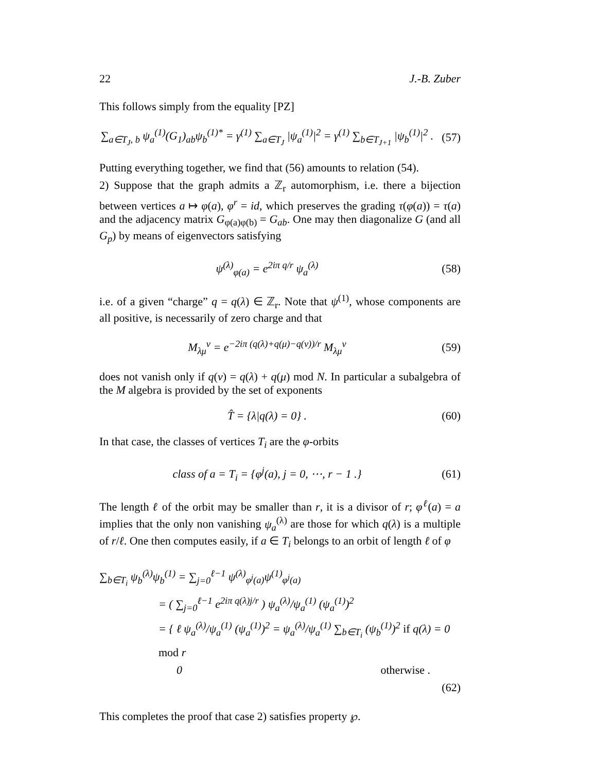22 J.-B. Zuber
This follows simply from the equality [PZ]
∑<sub>a∈T<sub>J</sub>, b</sub> ψ<sub>a</sub><sup>(1)</sup>(G<sub>1</sub>)<sub>ab</sub>ψ<sub>b</sub><sup>(1)*</sup> = γ<sup>(1)</sup> ∑<sub>a∈T<sub>J</sub></sub> |ψ<sub>a</sub><sup>(1)</sup>|<sup>2</sup> = γ<sup>(1)</sup> ∑<sub>b∈T<sub>J+1</sub></sub> |ψ<sub>b</sub><sup>(1)</sup>|<sup>2</sup> . (57)
Putting everything together, we find that (56) amounts to relation (54).
2) Suppose that the graph admits a ℤ<sub>r</sub> automorphism, i.e. there a bijection between vertices a ↦ φ(a), φ<sup>r</sup> = id, which preserves the grading τ(φ(a)) = τ(a) and the adjacency matrix G<sub>φ(a)φ(b)</sub> = G<sub>ab</sub>. One may then diagonalize G (and all G<sub>p</sub>) by means of eigenvectors satisfying
ψ<sup>(λ)</sup><sub>φ(a)</sub> = e<sup>2iπ q/r</sup> ψ<sub>a</sub><sup>(λ)</sup> (58)
i.e. of a given “charge” q = q(λ) ∈ ℤ<sub>r</sub>. Note that ψ<sup>(1)</sup>, whose components are all positive, is necessarily of zero charge and that
M<sub>λμ</sub><sup>ν</sup> = e<sup>−2iπ (q(λ)+q(μ)−q(ν))/r</sup> M<sub>λμ</sub><sup>ν</sup> (59)
does not vanish only if q(ν) = q(λ) + q(μ) mod N. In particular a subalgebra of the M algebra is provided by the set of exponents
T̂ = {λ|q(λ) = 0} . (60)
In that case, the classes of vertices T<sub>i</sub> are the φ-orbits
class of a = T<sub>i</sub> = {φ<sup>j</sup>(a), j = 0, ⋯, r − 1 .} (61)
The length ℓ of the orbit may be smaller than r, it is a divisor of r; φ<sup>ℓ</sup>(a) = a implies that the only non vanishing ψ<sub>a</sub><sup>(λ)</sup> are those for which q(λ) is a multiple of r/ℓ. One then computes easily, if a ∈ T<sub>i</sub> belongs to an orbit of length ℓ of φ
∑<sub>b∈T<sub>i</sub></sub> ψ<sub>b</sub><sup>(λ)</sup>ψ<sub>b</sub><sup>(1)</sup> = ∑<sub>j=0</sub><sup>ℓ−1</sup> ψ<sup>(λ)</sup><sub>φ<sup>j</sup>(a)</sub>ψ<sup>(1)</sup><sub>φ<sup>j</sup>(a)</sub>
= ( ∑<sub>j=0</sub><sup>ℓ−1</sup> e<sup>2iπ q(λ)j/r</sup> ) ψ<sub>a</sub><sup>(λ)</sup>/ψ<sub>a</sub><sup>(1)</sup> (ψ<sub>a</sub><sup>(1)</sup>)<sup>2</sup>
= { ℓ ψ<sub>a</sub><sup>(λ)</sup>/ψ<sub>a</sub><sup>(1)</sup> (ψ<sub>a</sub><sup>(1)</sup>)<sup>2</sup> = ψ<sub>a</sub><sup>(λ)</sup>/ψ<sub>a</sub><sup>(1)</sup> ∑<sub>b∈T<sub>i</sub></sub> (ψ<sub>b</sub><sup>(1)</sup>)<sup>2</sup> if q(λ) = 0 mod r
0 otherwise .
(62)
This completes the proof that case 2) satisfies property ℘.